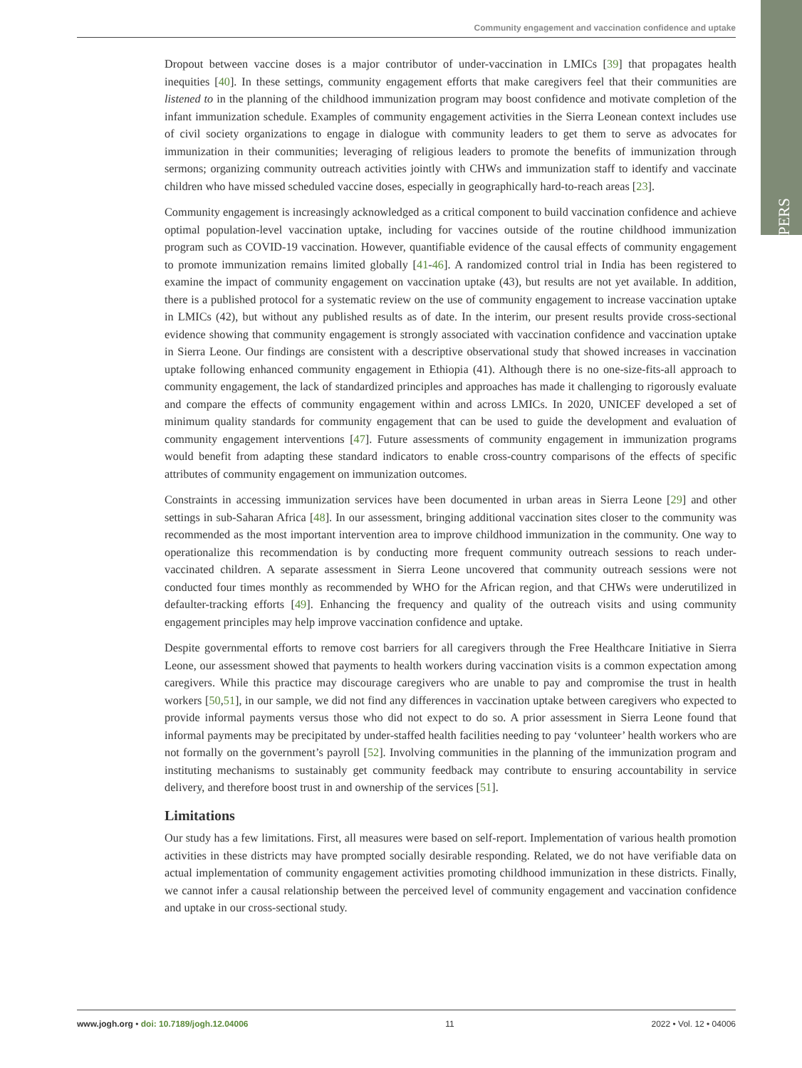PAPERS
Community engagement and vaccination confidence and uptake
Dropout between vaccine doses is a major contributor of under-vaccination in LMICs [39] that propagates health inequities [40]. In these settings, community engagement efforts that make caregivers feel that their communities are listened to in the planning of the childhood immunization program may boost confidence and motivate completion of the infant immunization schedule. Examples of community engagement activities in the Sierra Leonean context includes use of civil society organizations to engage in dialogue with community leaders to get them to serve as advocates for immunization in their communities; leveraging of religious leaders to promote the benefits of immunization through sermons; organizing community outreach activities jointly with CHWs and immunization staff to identify and vaccinate children who have missed scheduled vaccine doses, especially in geographically hard-to-reach areas [23].
Community engagement is increasingly acknowledged as a critical component to build vaccination confidence and achieve optimal population-level vaccination uptake, including for vaccines outside of the routine childhood immunization program such as COVID-19 vaccination. However, quantifiable evidence of the causal effects of community engagement to promote immunization remains limited globally [41-46]. A randomized control trial in India has been registered to examine the impact of community engagement on vaccination uptake (43), but results are not yet available. In addition, there is a published protocol for a systematic review on the use of community engagement to increase vaccination uptake in LMICs (42), but without any published results as of date. In the interim, our present results provide cross-sectional evidence showing that community engagement is strongly associated with vaccination confidence and vaccination uptake in Sierra Leone. Our findings are consistent with a descriptive observational study that showed increases in vaccination uptake following enhanced community engagement in Ethiopia (41). Although there is no one-size-fits-all approach to community engagement, the lack of standardized principles and approaches has made it challenging to rigorously evaluate and compare the effects of community engagement within and across LMICs. In 2020, UNICEF developed a set of minimum quality standards for community engagement that can be used to guide the development and evaluation of community engagement interventions [47]. Future assessments of community engagement in immunization programs would benefit from adapting these standard indicators to enable cross-country comparisons of the effects of specific attributes of community engagement on immunization outcomes.
Constraints in accessing immunization services have been documented in urban areas in Sierra Leone [29] and other settings in sub-Saharan Africa [48]. In our assessment, bringing additional vaccination sites closer to the community was recommended as the most important intervention area to improve childhood immunization in the community. One way to operationalize this recommendation is by conducting more frequent community outreach sessions to reach under-vaccinated children. A separate assessment in Sierra Leone uncovered that community outreach sessions were not conducted four times monthly as recommended by WHO for the African region, and that CHWs were underutilized in defaulter-tracking efforts [49]. Enhancing the frequency and quality of the outreach visits and using community engagement principles may help improve vaccination confidence and uptake.
Despite governmental efforts to remove cost barriers for all caregivers through the Free Healthcare Initiative in Sierra Leone, our assessment showed that payments to health workers during vaccination visits is a common expectation among caregivers. While this practice may discourage caregivers who are unable to pay and compromise the trust in health workers [50,51], in our sample, we did not find any differences in vaccination uptake between caregivers who expected to provide informal payments versus those who did not expect to do so. A prior assessment in Sierra Leone found that informal payments may be precipitated by under-staffed health facilities needing to pay ‘volunteer’ health workers who are not formally on the government’s payroll [52]. Involving communities in the planning of the immunization program and instituting mechanisms to sustainably get community feedback may contribute to ensuring accountability in service delivery, and therefore boost trust in and ownership of the services [51].
Limitations
Our study has a few limitations. First, all measures were based on self-report. Implementation of various health promotion activities in these districts may have prompted socially desirable responding. Related, we do not have verifiable data on actual implementation of community engagement activities promoting childhood immunization in these districts. Finally, we cannot infer a causal relationship between the perceived level of community engagement and vaccination confidence and uptake in our cross-sectional study.
www.jogh.org • doi: 10.7189/jogh.12.04006 11 2022 • Vol. 12 • 04006